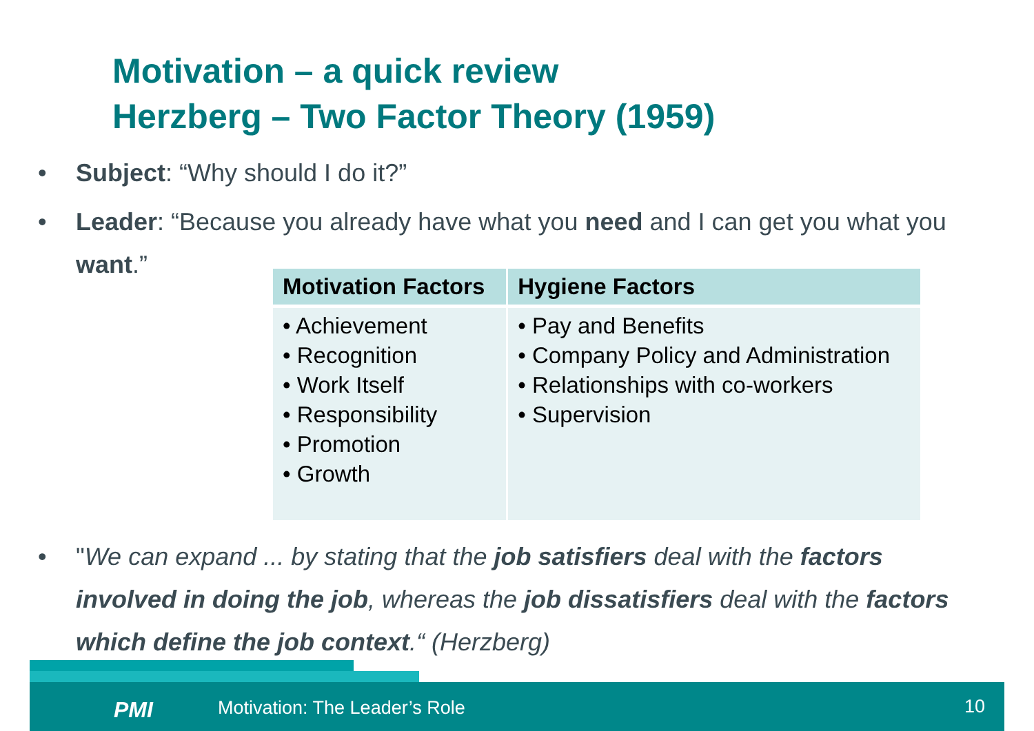Motivation – a quick review
Herzberg – Two Factor Theory (1959)
•
Subject: “Why should I do it?”
•
Leader: “Because you already have what you need and I can get you what you want.”
| Motivation Factors | Hygiene Factors |
| --- | --- |
| • Achievement • Recognition • Work Itself • Responsibility • Promotion • Growth | • Pay and Benefits • Company Policy and Administration • Relationships with co-workers • Supervision |
•
"We can expand ... by stating that the job satisfiers deal with the factors involved in doing the job, whereas the job dissatisfiers deal with the factors which define the job context.“ (Herzberg)
PMI Motivation: The Leader’s Role 10